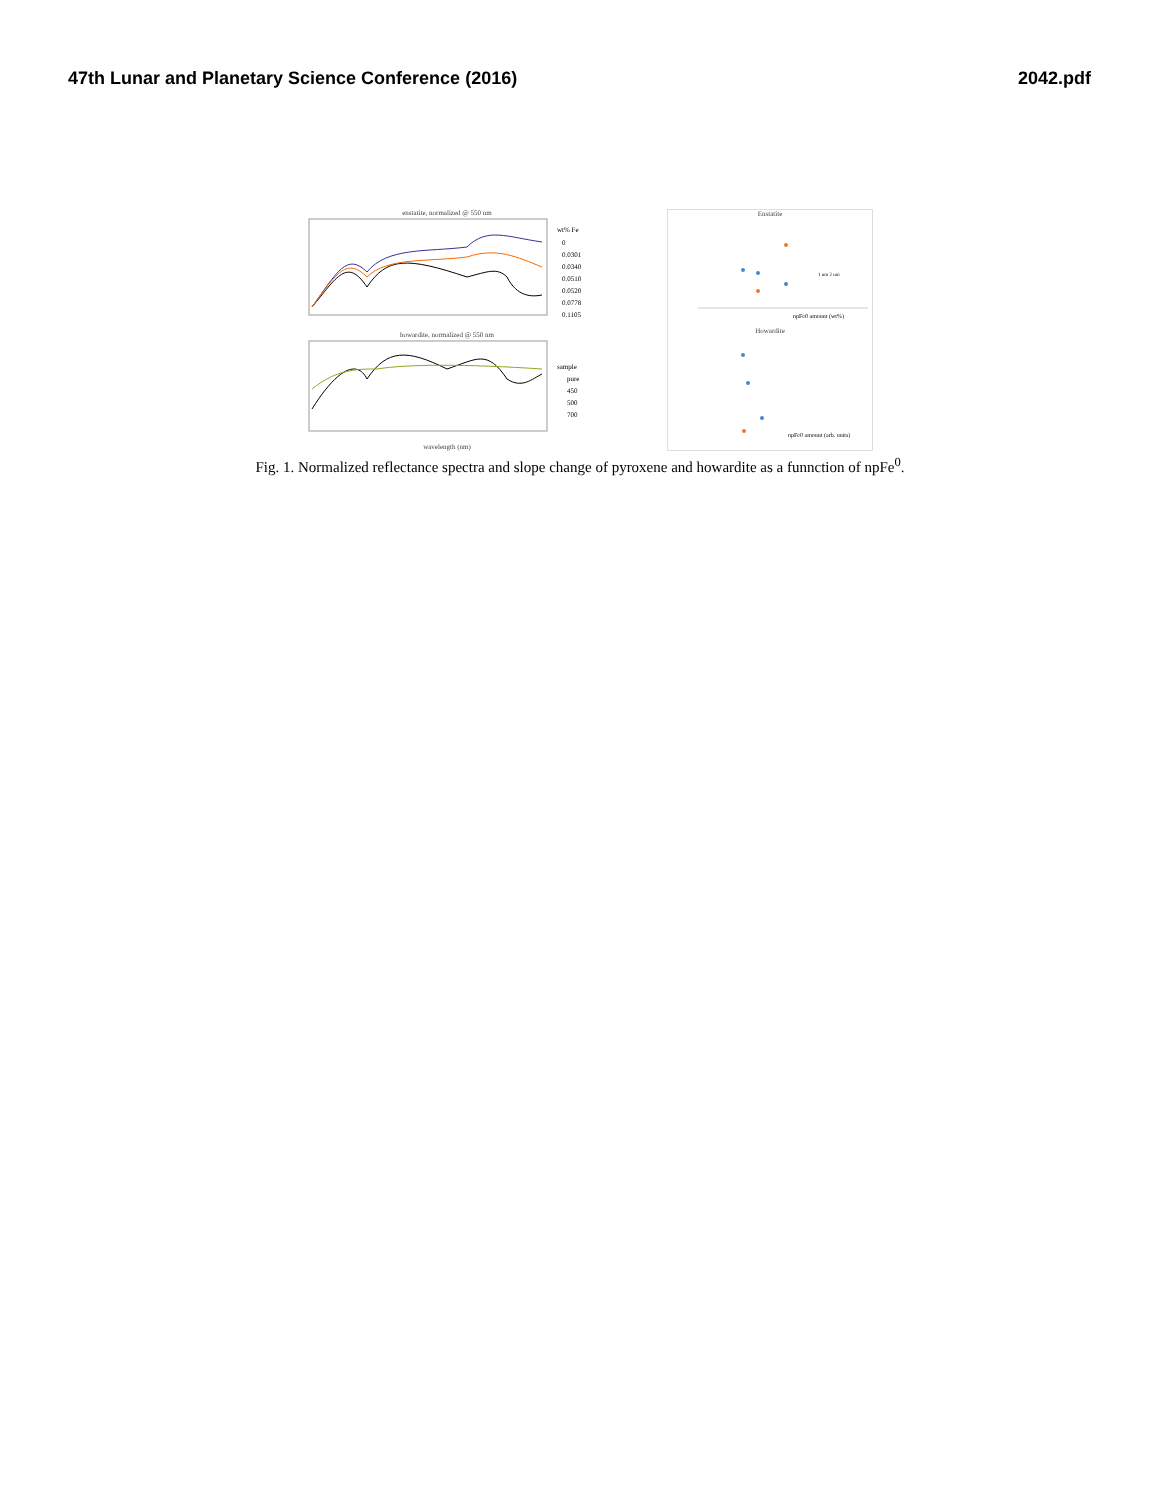47th Lunar and Planetary Science Conference (2016) 2042.pdf
enstatite, normalized @ 550 nm
wt% Fe
0
0.0301
0.0340
0.0510
0.0520
0.0778
0.1105
howardite, normalized @ 550 nm
sample
pure
450
500
700
wavelength (nm)
Enstatite
1 um 2 um
npFe0 amount (wt%)
Howardite
npFe0 amount (arb. units)
Fig. 1. Normalized reflectance spectra and slope change of pyroxene and howardite as a funnction of npFe<sup>0</sup>.